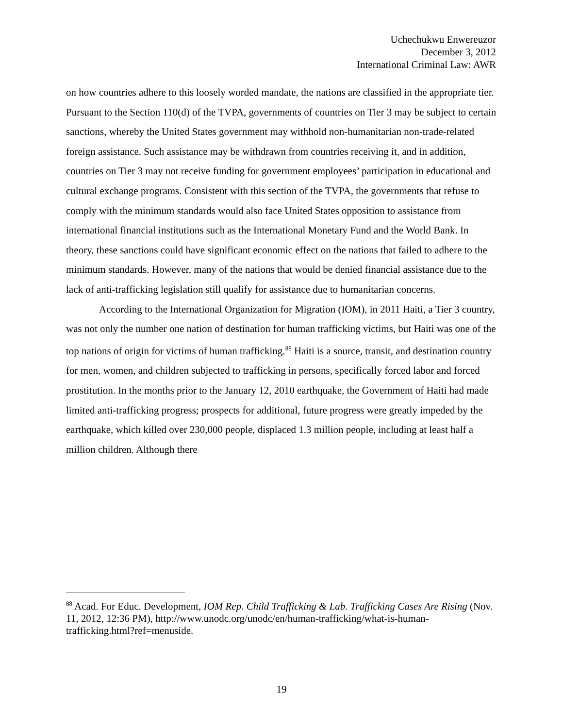Uchechukwu Enwereuzor
December 3, 2012
International Criminal Law: AWR
on how countries adhere to this loosely worded mandate, the nations are classified in the appropriate tier. Pursuant to the Section 110(d) of the TVPA, governments of countries on Tier 3 may be subject to certain sanctions, whereby the United States government may withhold non-humanitarian non-trade-related foreign assistance. Such assistance may be withdrawn from countries receiving it, and in addition, countries on Tier 3 may not receive funding for government employees’ participation in educational and cultural exchange programs. Consistent with this section of the TVPA, the governments that refuse to comply with the minimum standards would also face United States opposition to assistance from international financial institutions such as the International Monetary Fund and the World Bank. In theory, these sanctions could have significant economic effect on the nations that failed to adhere to the minimum standards. However, many of the nations that would be denied financial assistance due to the lack of anti-trafficking legislation still qualify for assistance due to humanitarian concerns.
According to the International Organization for Migration (IOM), in 2011 Haiti, a Tier 3 country, was not only the number one nation of destination for human trafficking victims, but Haiti was one of the top nations of origin for victims of human trafficking.<sup>88</sup> Haiti is a source, transit, and destination country for men, women, and children subjected to trafficking in persons, specifically forced labor and forced prostitution. In the months prior to the January 12, 2010 earthquake, the Government of Haiti had made limited anti-trafficking progress; prospects for additional, future progress were greatly impeded by the earthquake, which killed over 230,000 people, displaced 1.3 million people, including at least half a million children. Although there
<sup>88</sup> Acad. For Educ. Development, IOM Rep. Child Trafficking & Lab. Trafficking Cases Are Rising (Nov. 11, 2012, 12:36 PM), http://www.unodc.org/unodc/en/human-trafficking/what-is-human-trafficking.html?ref=menuside.
19